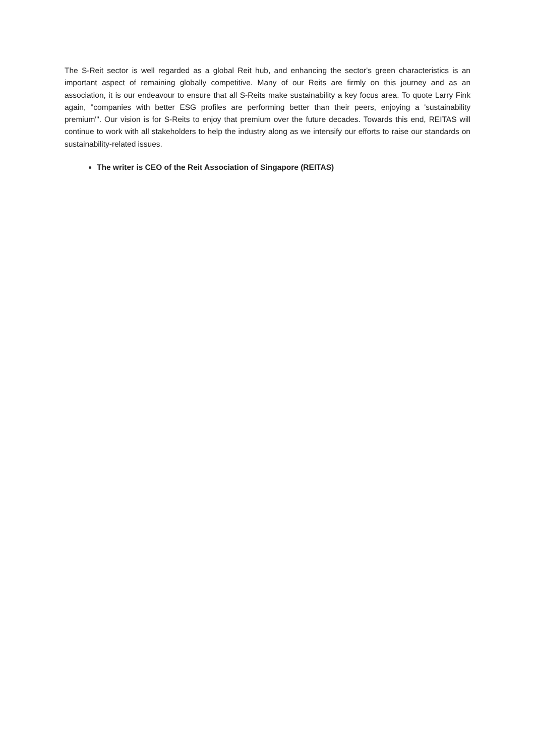The S-Reit sector is well regarded as a global Reit hub, and enhancing the sector's green characteristics is an important aspect of remaining globally competitive. Many of our Reits are firmly on this journey and as an association, it is our endeavour to ensure that all S-Reits make sustainability a key focus area. To quote Larry Fink again, "companies with better ESG profiles are performing better than their peers, enjoying a 'sustainability premium'". Our vision is for S-Reits to enjoy that premium over the future decades. Towards this end, REITAS will continue to work with all stakeholders to help the industry along as we intensify our efforts to raise our standards on sustainability-related issues.
The writer is CEO of the Reit Association of Singapore (REITAS)